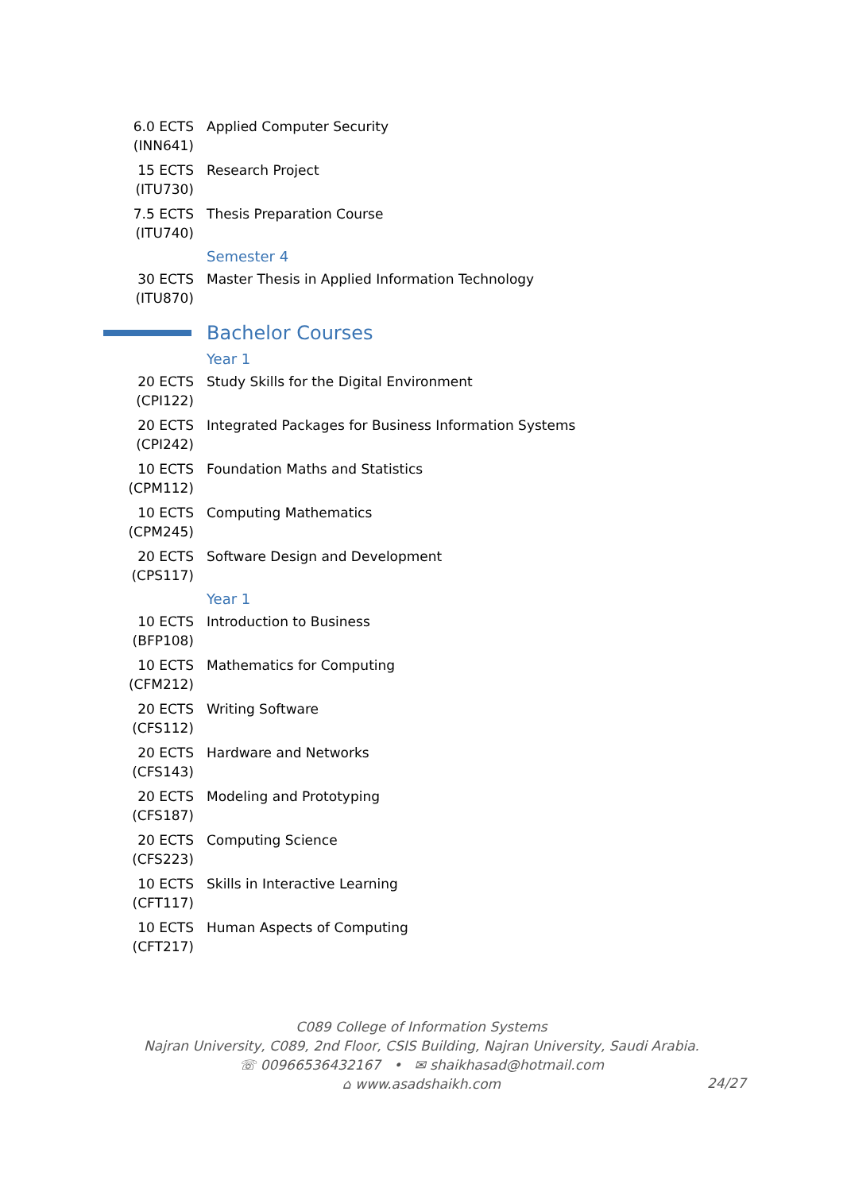6.0 ECTS (INN641)
Applied Computer Security
15 ECTS (ITU730)
Research Project
7.5 ECTS (ITU740)
Thesis Preparation Course
Semester 4
30 ECTS (ITU870)
Master Thesis in Applied Information Technology
Bachelor Courses
Year 1
20 ECTS (CPI122)
Study Skills for the Digital Environment
20 ECTS (CPI242)
Integrated Packages for Business Information Systems
10 ECTS (CPM112)
Foundation Maths and Statistics
10 ECTS (CPM245)
Computing Mathematics
20 ECTS (CPS117)
Software Design and Development
Year 1
10 ECTS (BFP108)
Introduction to Business
10 ECTS (CFM212)
Mathematics for Computing
20 ECTS (CFS112)
Writing Software
20 ECTS (CFS143)
Hardware and Networks
20 ECTS (CFS187)
Modeling and Prototyping
20 ECTS (CFS223)
Computing Science
10 ECTS (CFT117)
Skills in Interactive Learning
10 ECTS (CFT217)
Human Aspects of Computing
C089 College of Information Systems
Najran University, C089, 2nd Floor, CSIS Building, Najran University, Saudi Arabia.
☏ 00966536432167 • ✉ shaikhasad@hotmail.com
⌂ www.asadshaikh.com
24/27